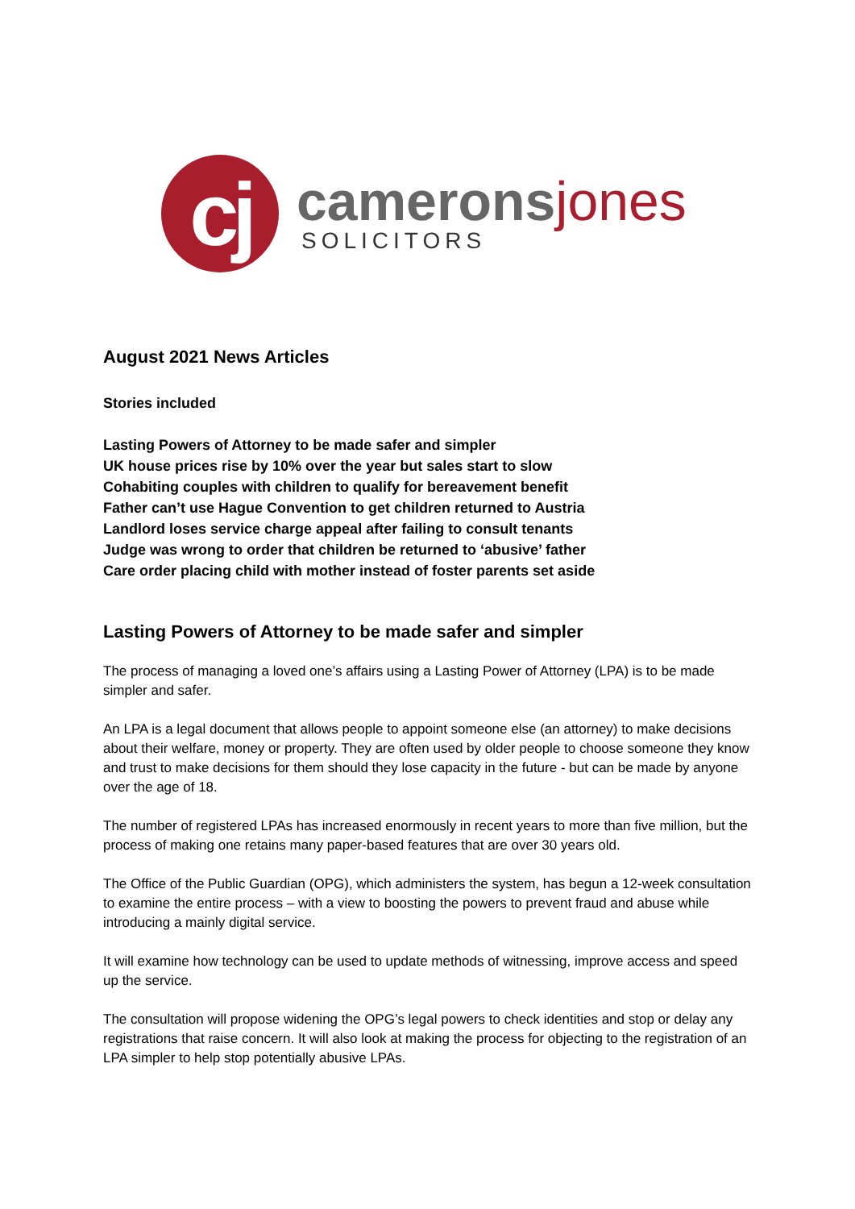cj
cameronsjones
SOLICITORS
August 2021 News Articles
Stories included
Lasting Powers of Attorney to be made safer and simpler
UK house prices rise by 10% over the year but sales start to slow
Cohabiting couples with children to qualify for bereavement benefit
Father can’t use Hague Convention to get children returned to Austria
Landlord loses service charge appeal after failing to consult tenants
Judge was wrong to order that children be returned to ‘abusive’ father
Care order placing child with mother instead of foster parents set aside
Lasting Powers of Attorney to be made safer and simpler
The process of managing a loved one’s affairs using a Lasting Power of Attorney (LPA) is to be made simpler and safer.
An LPA is a legal document that allows people to appoint someone else (an attorney) to make decisions about their welfare, money or property. They are often used by older people to choose someone they know and trust to make decisions for them should they lose capacity in the future - but can be made by anyone over the age of 18.
The number of registered LPAs has increased enormously in recent years to more than five million, but the process of making one retains many paper-based features that are over 30 years old.
The Office of the Public Guardian (OPG), which administers the system, has begun a 12-week consultation to examine the entire process – with a view to boosting the powers to prevent fraud and abuse while introducing a mainly digital service.
It will examine how technology can be used to update methods of witnessing, improve access and speed up the service.
The consultation will propose widening the OPG’s legal powers to check identities and stop or delay any registrations that raise concern. It will also look at making the process for objecting to the registration of an LPA simpler to help stop potentially abusive LPAs.